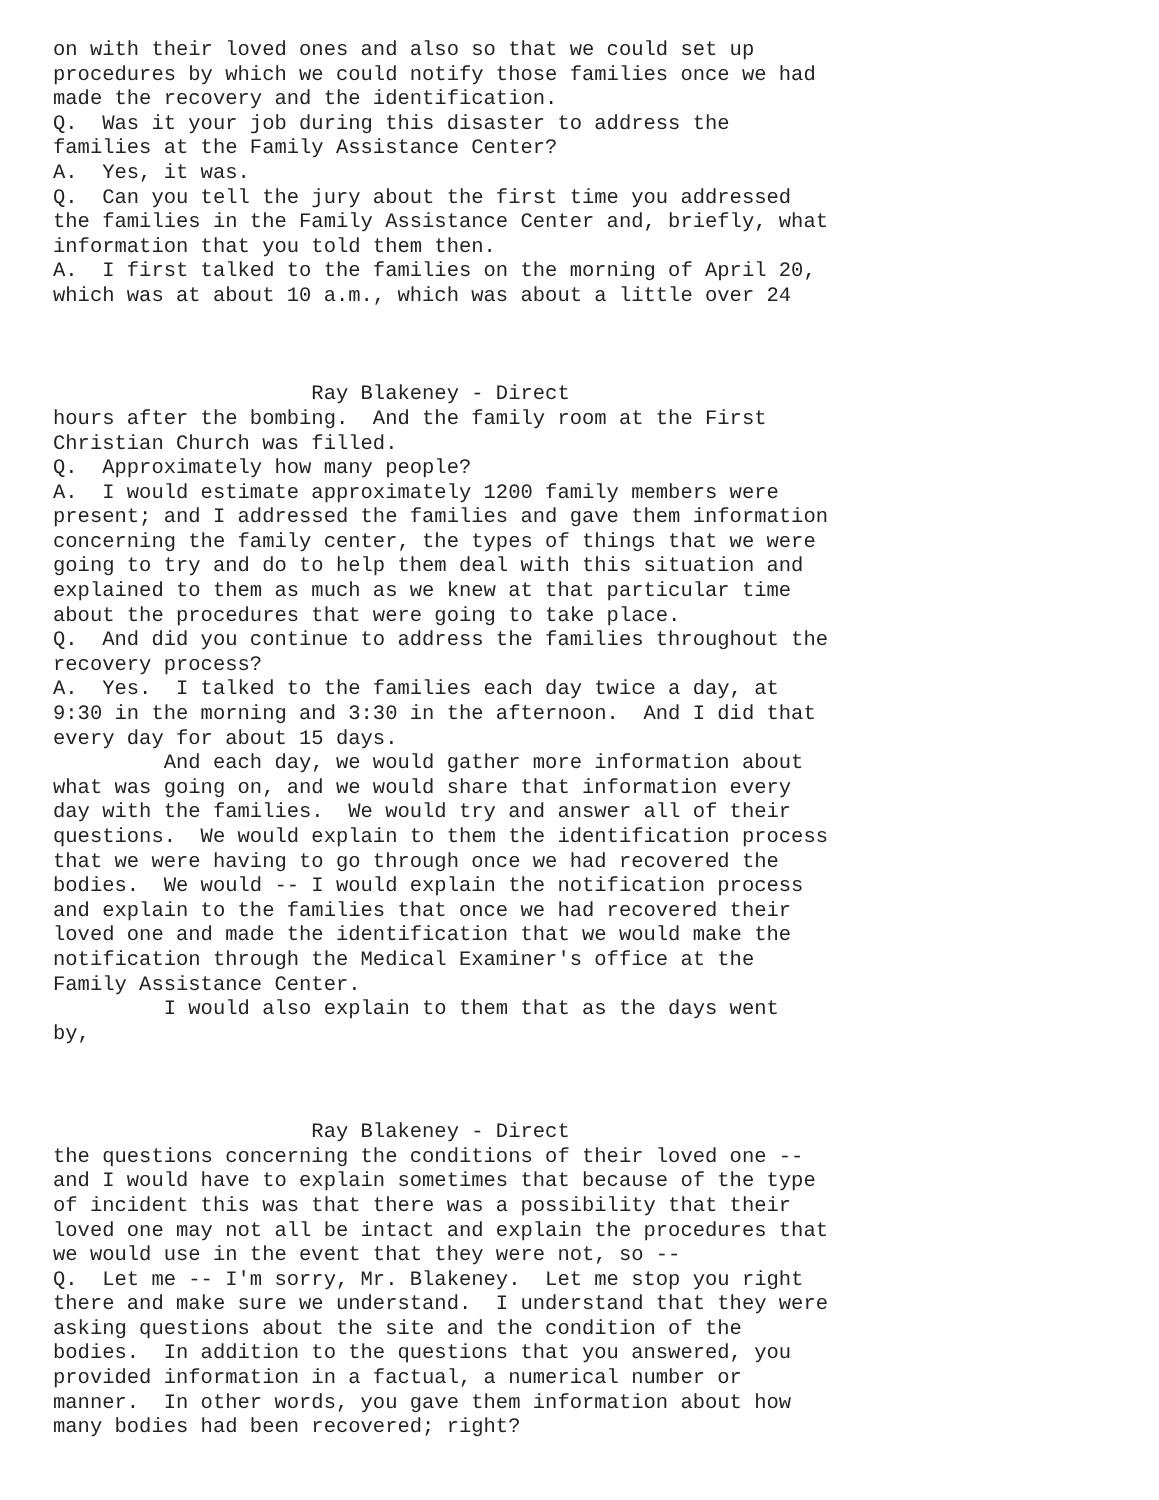on with their loved ones and also so that we could set up
procedures by which we could notify those families once we had
made the recovery and the identification.
Q.  Was it your job during this disaster to address the
families at the Family Assistance Center?
A.  Yes, it was.
Q.  Can you tell the jury about the first time you addressed
the families in the Family Assistance Center and, briefly, what
information that you told them then.
A.  I first talked to the families on the morning of April 20,
which was at about 10 a.m., which was about a little over 24



                     Ray Blakeney - Direct
hours after the bombing.  And the family room at the First
Christian Church was filled.
Q.  Approximately how many people?
A.  I would estimate approximately 1200 family members were
present; and I addressed the families and gave them information
concerning the family center, the types of things that we were
going to try and do to help them deal with this situation and
explained to them as much as we knew at that particular time
about the procedures that were going to take place.
Q.  And did you continue to address the families throughout the
recovery process?
A.  Yes.  I talked to the families each day twice a day, at
9:30 in the morning and 3:30 in the afternoon.  And I did that
every day for about 15 days.
         And each day, we would gather more information about
what was going on, and we would share that information every
day with the families.  We would try and answer all of their
questions.  We would explain to them the identification process
that we were having to go through once we had recovered the
bodies.  We would -- I would explain the notification process
and explain to the families that once we had recovered their
loved one and made the identification that we would make the
notification through the Medical Examiner's office at the
Family Assistance Center.
         I would also explain to them that as the days went
by,



                     Ray Blakeney - Direct
the questions concerning the conditions of their loved one --
and I would have to explain sometimes that because of the type
of incident this was that there was a possibility that their
loved one may not all be intact and explain the procedures that
we would use in the event that they were not, so --
Q.  Let me -- I'm sorry, Mr. Blakeney.  Let me stop you right
there and make sure we understand.  I understand that they were
asking questions about the site and the condition of the
bodies.  In addition to the questions that you answered, you
provided information in a factual, a numerical number or
manner.  In other words, you gave them information about how
many bodies had been recovered; right?